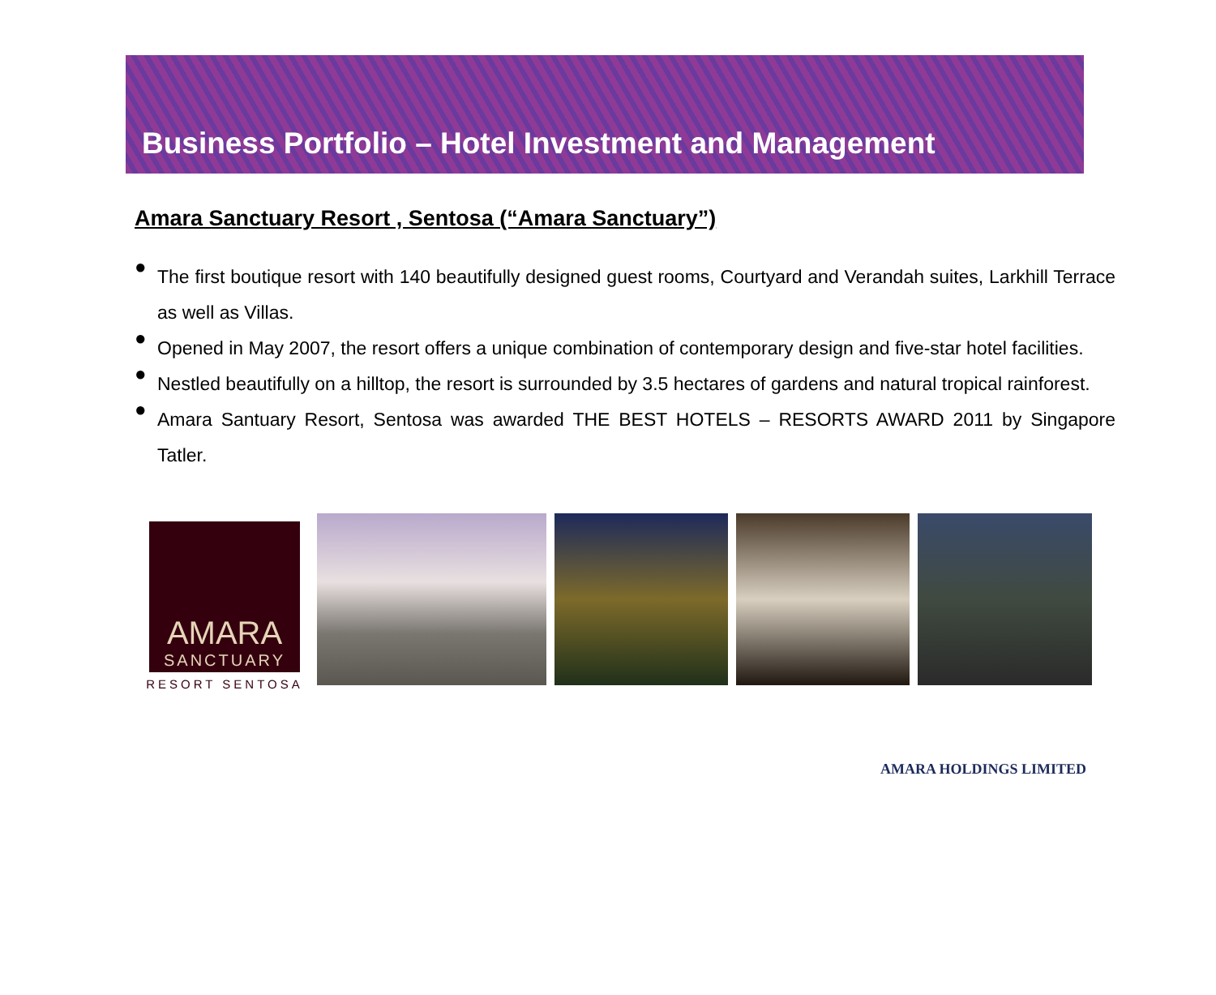Business Portfolio – Hotel Investment and Management
Amara Sanctuary Resort , Sentosa (“Amara Sanctuary”)
● The first boutique resort with 140 beautifully designed guest rooms, Courtyard and Verandah suites, Larkhill Terrace as well as Villas.
● Opened in May 2007, the resort offers a unique combination of contemporary design and five-star hotel facilities.
● Nestled beautifully on a hilltop, the resort is surrounded by 3.5 hectares of gardens and natural tropical rainforest.
● Amara Santuary Resort, Sentosa was awarded THE BEST HOTELS – RESORTS AWARD 2011 by Singapore Tatler.
AMARA
SANCTUARY
RESORT SENTOSA
AMARA HOLDINGS LIMITED